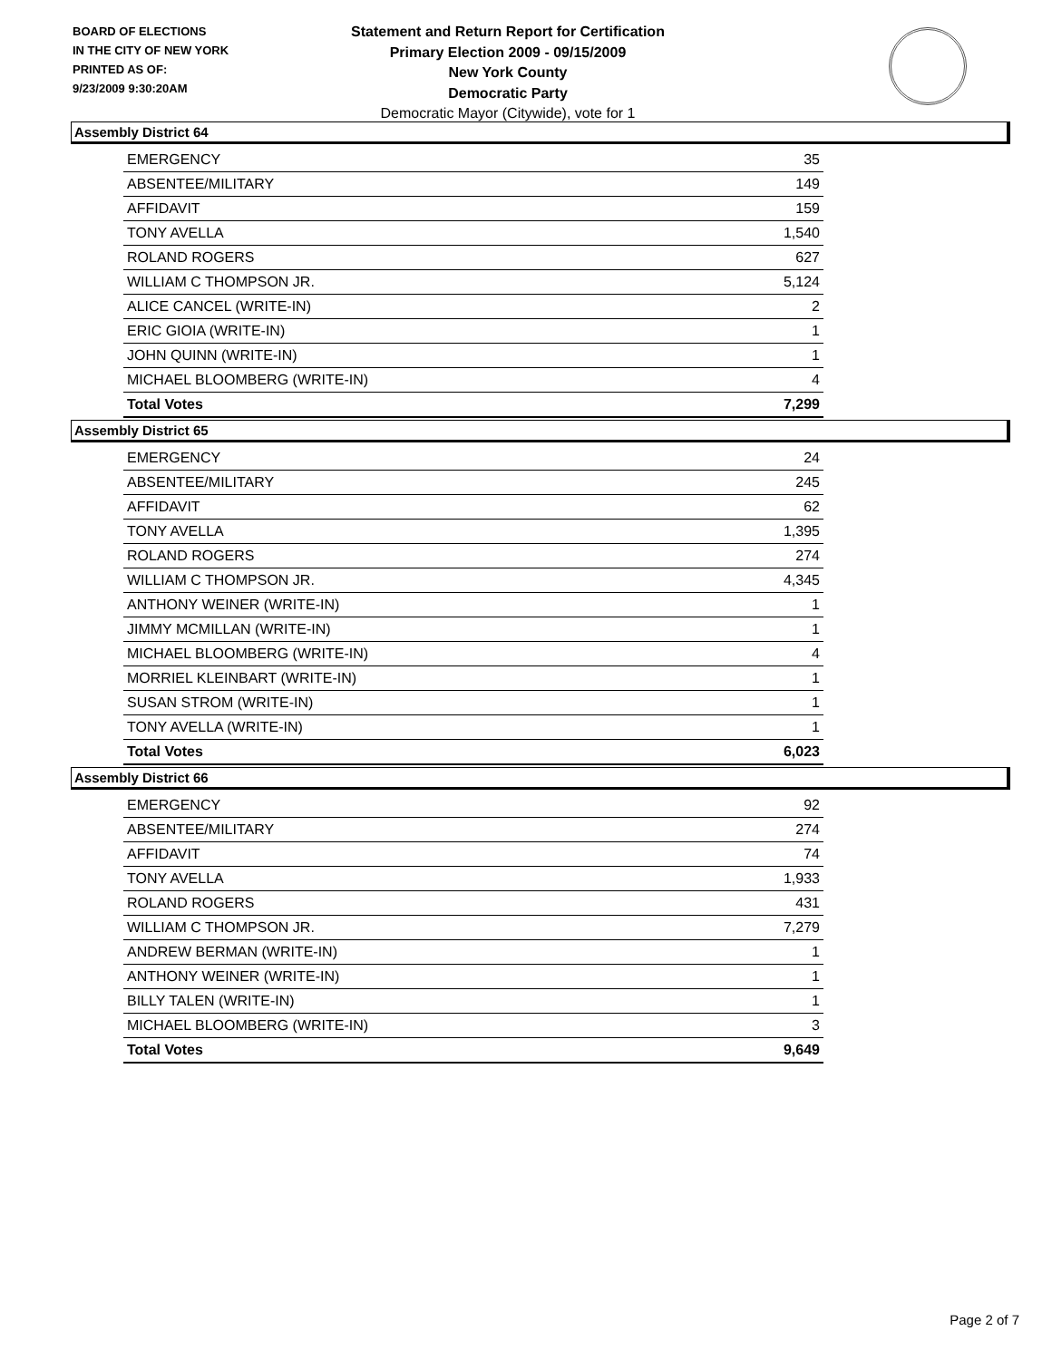BOARD OF ELECTIONS
IN THE CITY OF NEW YORK
PRINTED AS OF:
9/23/2009 9:30:20AM
Statement and Return Report for Certification
Primary Election 2009 - 09/15/2009
New York County
Democratic Party
Democratic Mayor (Citywide), vote for 1
Assembly District 64
| EMERGENCY | 35 |
| ABSENTEE/MILITARY | 149 |
| AFFIDAVIT | 159 |
| TONY AVELLA | 1,540 |
| ROLAND ROGERS | 627 |
| WILLIAM C THOMPSON JR. | 5,124 |
| ALICE CANCEL (WRITE-IN) | 2 |
| ERIC GIOIA (WRITE-IN) | 1 |
| JOHN QUINN (WRITE-IN) | 1 |
| MICHAEL BLOOMBERG (WRITE-IN) | 4 |
| Total Votes | 7,299 |
Assembly District 65
| EMERGENCY | 24 |
| ABSENTEE/MILITARY | 245 |
| AFFIDAVIT | 62 |
| TONY AVELLA | 1,395 |
| ROLAND ROGERS | 274 |
| WILLIAM C THOMPSON JR. | 4,345 |
| ANTHONY WEINER (WRITE-IN) | 1 |
| JIMMY MCMILLAN (WRITE-IN) | 1 |
| MICHAEL BLOOMBERG (WRITE-IN) | 4 |
| MORRIEL KLEINBART (WRITE-IN) | 1 |
| SUSAN STROM (WRITE-IN) | 1 |
| TONY AVELLA (WRITE-IN) | 1 |
| Total Votes | 6,023 |
Assembly District 66
| EMERGENCY | 92 |
| ABSENTEE/MILITARY | 274 |
| AFFIDAVIT | 74 |
| TONY AVELLA | 1,933 |
| ROLAND ROGERS | 431 |
| WILLIAM C THOMPSON JR. | 7,279 |
| ANDREW BERMAN (WRITE-IN) | 1 |
| ANTHONY WEINER (WRITE-IN) | 1 |
| BILLY TALEN (WRITE-IN) | 1 |
| MICHAEL BLOOMBERG (WRITE-IN) | 3 |
| Total Votes | 9,649 |
Page 2 of 7